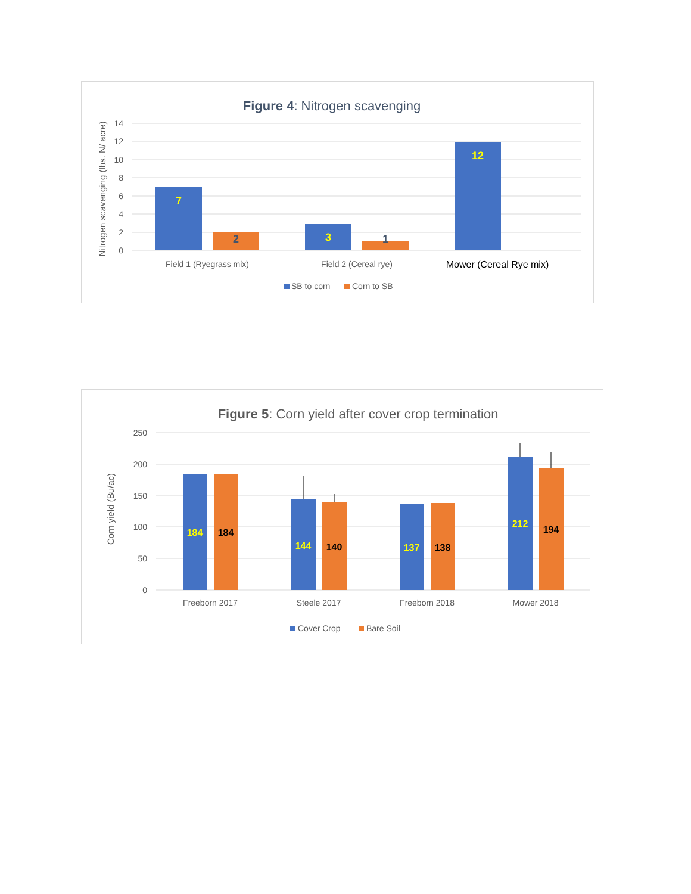Figure 4: Nitrogen scavenging
14
12
10
8
6
4
2
0
Nitrogen scavenging (lbs. N/ acre)
7
2
3
1
12
Field 1 (Ryegrass mix)
Field 2 (Cereal rye)
Mower (Cereal Rye mix)
SB to corn
Corn to SB
Figure 5: Corn yield after cover crop termination
250
200
150
100
50
0
Corn yield (Bu/ac)
184
184
144
140
137
138
212
194
Freeborn 2017
Steele 2017
Freeborn 2018
Mower 2018
Cover Crop
Bare Soil